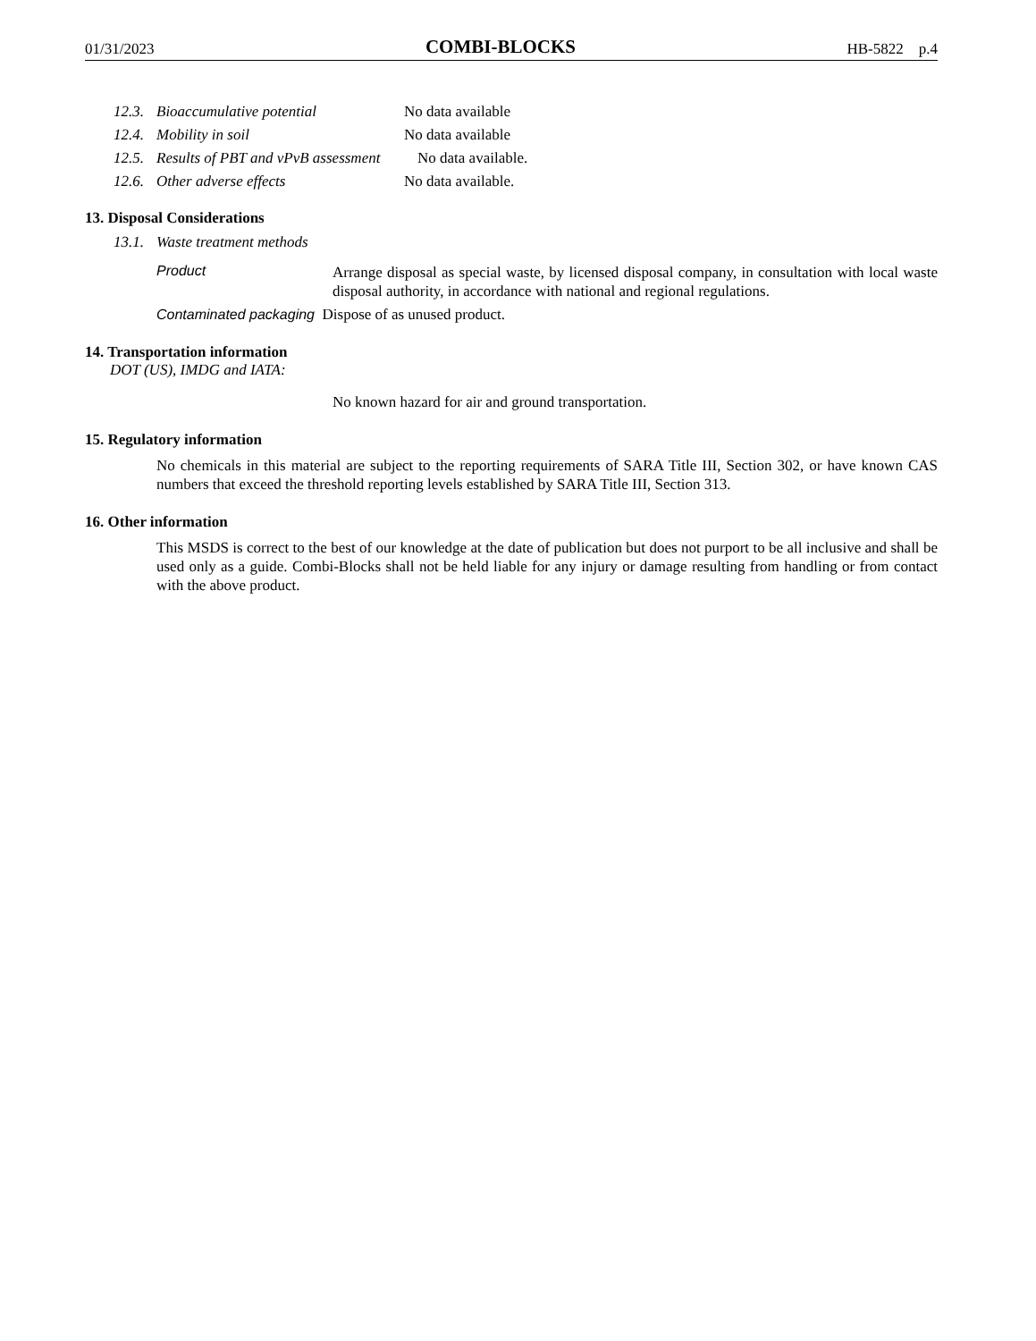01/31/2023 COMBI-BLOCKS HB-5822 p.4
12.3. Bioaccumulative potential No data available
12.4. Mobility in soil No data available
12.5. Results of PBT and vPvB assessment No data available.
12.6. Other adverse effects No data available.
13. Disposal Considerations
13.1. Waste treatment methods
Product Arrange disposal as special waste, by licensed disposal company, in consultation with local waste disposal authority, in accordance with national and regional regulations.
Contaminated packaging Dispose of as unused product.
14. Transportation information
DOT (US), IMDG and IATA:
No known hazard for air and ground transportation.
15. Regulatory information
No chemicals in this material are subject to the reporting requirements of SARA Title III, Section 302, or have known CAS numbers that exceed the threshold reporting levels established by SARA Title III, Section 313.
16. Other information
This MSDS is correct to the best of our knowledge at the date of publication but does not purport to be all inclusive and shall be used only as a guide. Combi-Blocks shall not be held liable for any injury or damage resulting from handling or from contact with the above product.